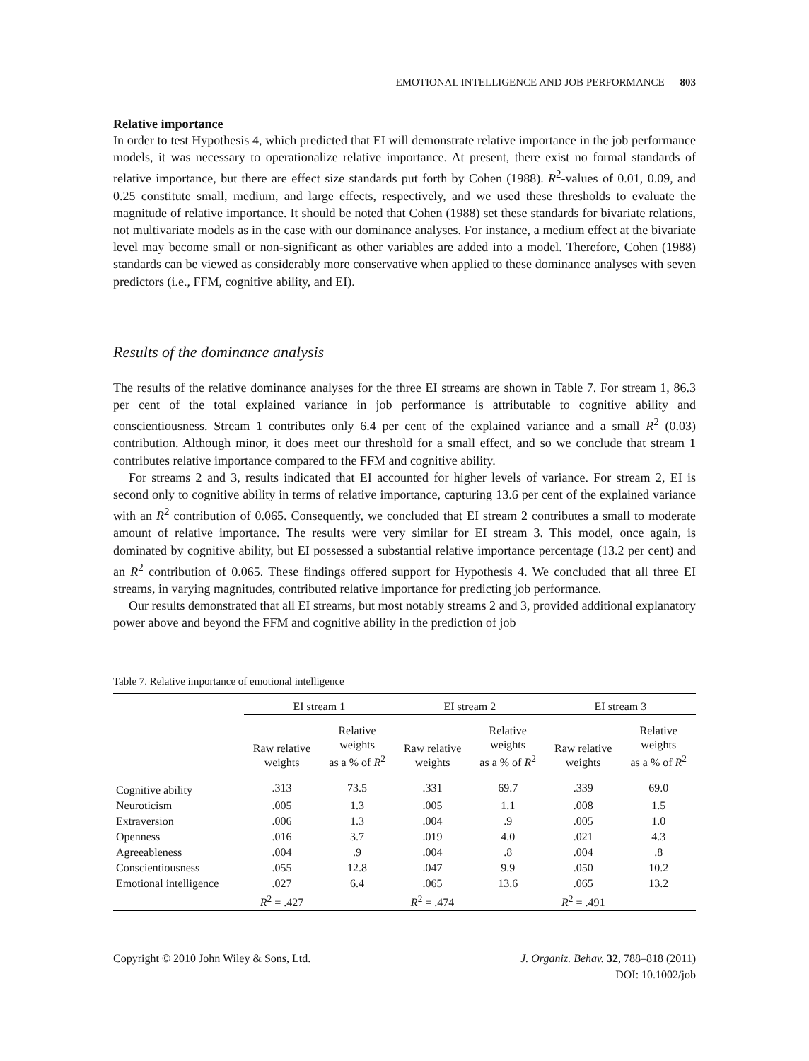EMOTIONAL INTELLIGENCE AND JOB PERFORMANCE 803
Relative importance
In order to test Hypothesis 4, which predicted that EI will demonstrate relative importance in the job performance models, it was necessary to operationalize relative importance. At present, there exist no formal standards of relative importance, but there are effect size standards put forth by Cohen (1988). R<sup>2</sup>-values of 0.01, 0.09, and 0.25 constitute small, medium, and large effects, respectively, and we used these thresholds to evaluate the magnitude of relative importance. It should be noted that Cohen (1988) set these standards for bivariate relations, not multivariate models as in the case with our dominance analyses. For instance, a medium effect at the bivariate level may become small or non-significant as other variables are added into a model. Therefore, Cohen (1988) standards can be viewed as considerably more conservative when applied to these dominance analyses with seven predictors (i.e., FFM, cognitive ability, and EI).
Results of the dominance analysis
The results of the relative dominance analyses for the three EI streams are shown in Table 7. For stream 1, 86.3 per cent of the total explained variance in job performance is attributable to cognitive ability and conscientiousness. Stream 1 contributes only 6.4 per cent of the explained variance and a small R<sup>2</sup> (0.03) contribution. Although minor, it does meet our threshold for a small effect, and so we conclude that stream 1 contributes relative importance compared to the FFM and cognitive ability.
For streams 2 and 3, results indicated that EI accounted for higher levels of variance. For stream 2, EI is second only to cognitive ability in terms of relative importance, capturing 13.6 per cent of the explained variance with an R<sup>2</sup> contribution of 0.065. Consequently, we concluded that EI stream 2 contributes a small to moderate amount of relative importance. The results were very similar for EI stream 3. This model, once again, is dominated by cognitive ability, but EI possessed a substantial relative importance percentage (13.2 per cent) and an R<sup>2</sup> contribution of 0.065. These findings offered support for Hypothesis 4. We concluded that all three EI streams, in varying magnitudes, contributed relative importance for predicting job performance.
Our results demonstrated that all EI streams, but most notably streams 2 and 3, provided additional explanatory power above and beyond the FFM and cognitive ability in the prediction of job
Table 7. Relative importance of emotional intelligence
| | EI stream 1 | | EI stream 2 | | EI stream 3 | |
| --- | --- | --- | --- | --- | --- | --- |
| | Raw relative weights | Relative weights as a % of R<sup>2</sup> | Raw relative weights | Relative weights as a % of R<sup>2</sup> | Raw relative weights | Relative weights as a % of R<sup>2</sup> |
| Cognitive ability | .313 | 73.5 | .331 | 69.7 | .339 | 69.0 |
| Neuroticism | .005 | 1.3 | .005 | 1.1 | .008 | 1.5 |
| Extraversion | .006 | 1.3 | .004 | .9 | .005 | 1.0 |
| Openness | .016 | 3.7 | .019 | 4.0 | .021 | 4.3 |
| Agreeableness | .004 | .9 | .004 | .8 | .004 | .8 |
| Conscientiousness | .055 | 12.8 | .047 | 9.9 | .050 | 10.2 |
| Emotional intelligence | .027 | 6.4 | .065 | 13.6 | .065 | 13.2 |
| | R<sup>2</sup> = .427 | | R<sup>2</sup> = .474 | | R<sup>2</sup> = .491 | |
Copyright © 2010 John Wiley & Sons, Ltd.
J. Organiz. Behav. 32, 788–818 (2011)
DOI: 10.1002/job